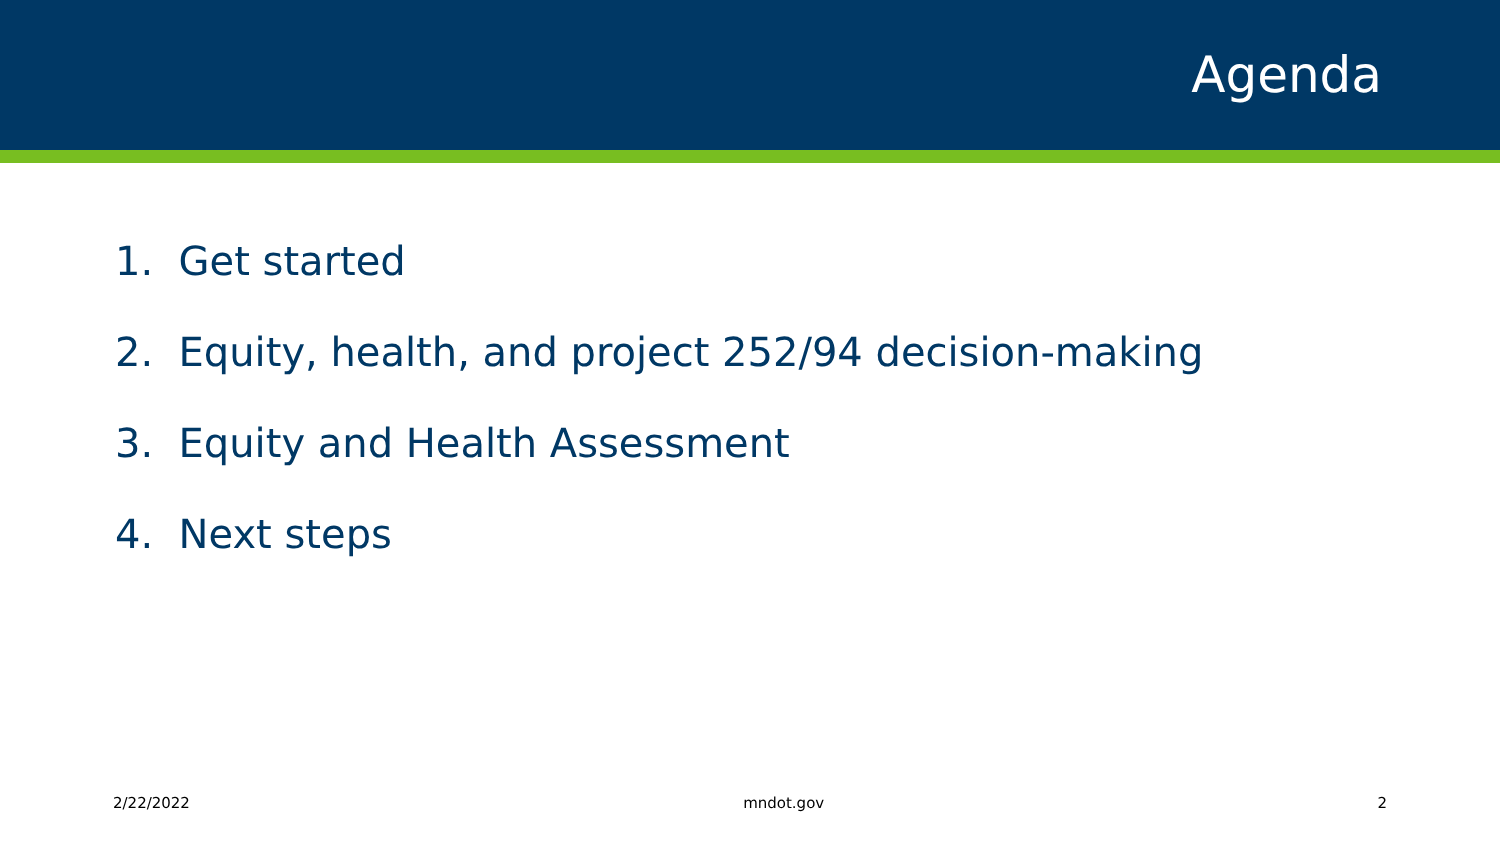Agenda
1. Get started
2. Equity, health, and project 252/94 decision-making
3. Equity and Health Assessment
4. Next steps
2/22/2022 mndot.gov 2